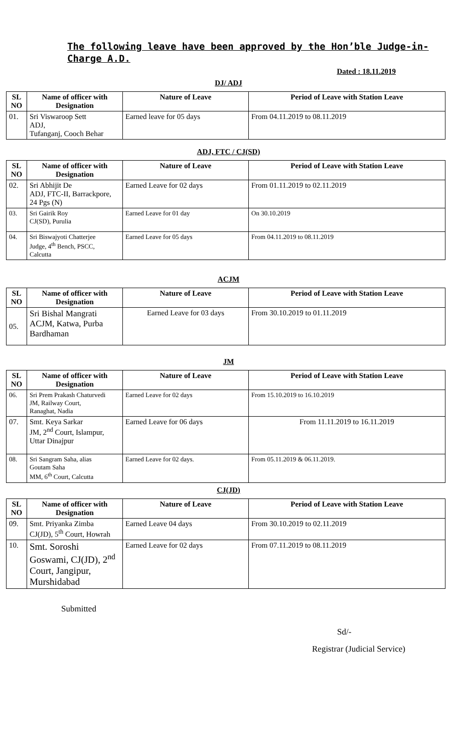The following leave have been approved by the Hon’ble Judge-in-Charge A.D.
Dated : 18.11.2019
DJ/ ADJ
| SL NO | Name of officer with Designation | Nature of Leave | Period of Leave with Station Leave |
| --- | --- | --- | --- |
| 01. | Sri Viswaroop Sett ADJ, Tufanganj, Cooch Behar | Earned leave for 05 days | From 04.11.2019 to 08.11.2019 |
ADJ, FTC / CJ(SD)
| SL NO | Name of officer with Designation | Nature of Leave | Period of Leave with Station Leave |
| --- | --- | --- | --- |
| 02. | Sri Abhijit De ADJ, FTC-II, Barrackpore, 24 Pgs (N) | Earned Leave for 02 days | From 01.11.2019 to 02.11.2019 |
| 03. | Sri Gairik Roy CJ(SD), Purulia | Earned Leave for 01 day | On 30.10.2019 |
| 04. | Sri Biswajyoti Chatterjee Judge, 4<sup>th</sup> Bench, PSCC, Calcutta | Earned Leave for 05 days | From 04.11.2019 to 08.11.2019 |
ACJM
| SL NO | Name of officer with Designation | Nature of Leave | Period of Leave with Station Leave |
| --- | --- | --- | --- |
| 05. | Sri Bishal Mangrati ACJM, Katwa, Purba Bardhaman | Earned Leave for 03 days | From 30.10.2019 to 01.11.2019 |
JM
| SL NO | Name of officer with Designation | Nature of Leave | Period of Leave with Station Leave |
| --- | --- | --- | --- |
| 06. | Sri Prem Prakash Chaturvedi JM, Railway Court, Ranaghat, Nadia | Earned Leave for 02 days | From 15.10.2019 to 16.10.2019 |
| 07. | Smt. Keya Sarkar JM, 2<sup>nd</sup> Court, Islampur, Uttar Dinajpur | Earned Leave for 06 days | From 11.11.2019 to 16.11.2019 |
| 08. | Sri Sangram Saha, alias Goutam Saha MM, 6<sup>th</sup> Court, Calcutta | Earned Leave for 02 days. | From 05.11.2019 & 06.11.2019. |
CJ(JD)
| SL NO | Name of officer with Designation | Nature of Leave | Period of Leave with Station Leave |
| --- | --- | --- | --- |
| 09. | Smt. Priyanka Zimba CJ(JD), 5<sup>th</sup> Court, Howrah | Earned Leave 04 days | From 30.10.2019 to 02.11.2019 |
| 10. | Smt. Soroshi Goswami, CJ(JD), 2<sup>nd</sup> Court, Jangipur, Murshidabad | Earned Leave for 02 days | From 07.11.2019 to 08.11.2019 |
Submitted
Sd/-
Registrar (Judicial Service)